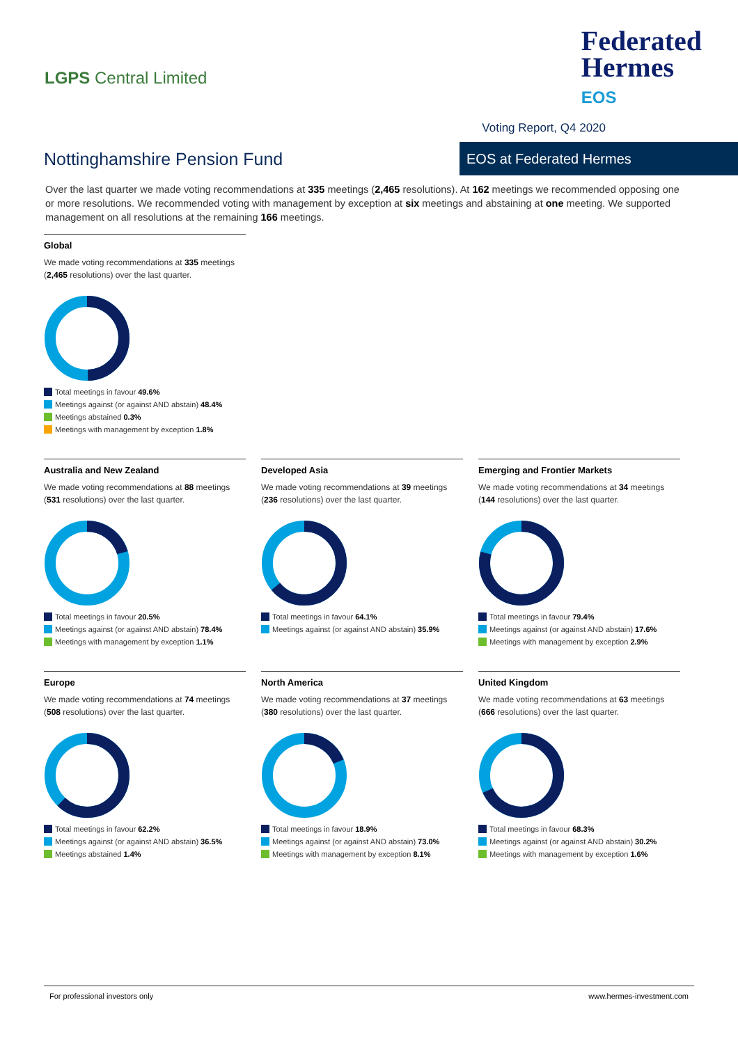LGPS Central Limited
Federated
Hermes
EOS
Voting Report, Q4 2020
Nottinghamshire Pension Fund
EOS at Federated Hermes
Over the last quarter we made voting recommendations at 335 meetings (2,465 resolutions). At 162 meetings we recommended opposing one or more resolutions. We recommended voting with management by exception at six meetings and abstaining at one meeting. We supported management on all resolutions at the remaining 166 meetings.
Global
We made voting recommendations at 335 meetings (2,465 resolutions) over the last quarter.
Total meetings in favour 49.6%
Meetings against (or against AND abstain) 48.4%
Meetings abstained 0.3%
Meetings with management by exception 1.8%
Australia and New Zealand
We made voting recommendations at 88 meetings (531 resolutions) over the last quarter.
Total meetings in favour 20.5%
Meetings against (or against AND abstain) 78.4%
Meetings with management by exception 1.1%
Developed Asia
We made voting recommendations at 39 meetings (236 resolutions) over the last quarter.
Total meetings in favour 64.1%
Meetings against (or against AND abstain) 35.9%
Emerging and Frontier Markets
We made voting recommendations at 34 meetings (144 resolutions) over the last quarter.
Total meetings in favour 79.4%
Meetings against (or against AND abstain) 17.6%
Meetings with management by exception 2.9%
Europe
We made voting recommendations at 74 meetings (508 resolutions) over the last quarter.
Total meetings in favour 62.2%
Meetings against (or against AND abstain) 36.5%
Meetings abstained 1.4%
North America
We made voting recommendations at 37 meetings (380 resolutions) over the last quarter.
Total meetings in favour 18.9%
Meetings against (or against AND abstain) 73.0%
Meetings with management by exception 8.1%
United Kingdom
We made voting recommendations at 63 meetings (666 resolutions) over the last quarter.
Total meetings in favour 68.3%
Meetings against (or against AND abstain) 30.2%
Meetings with management by exception 1.6%
For professional investors only www.hermes-investment.com